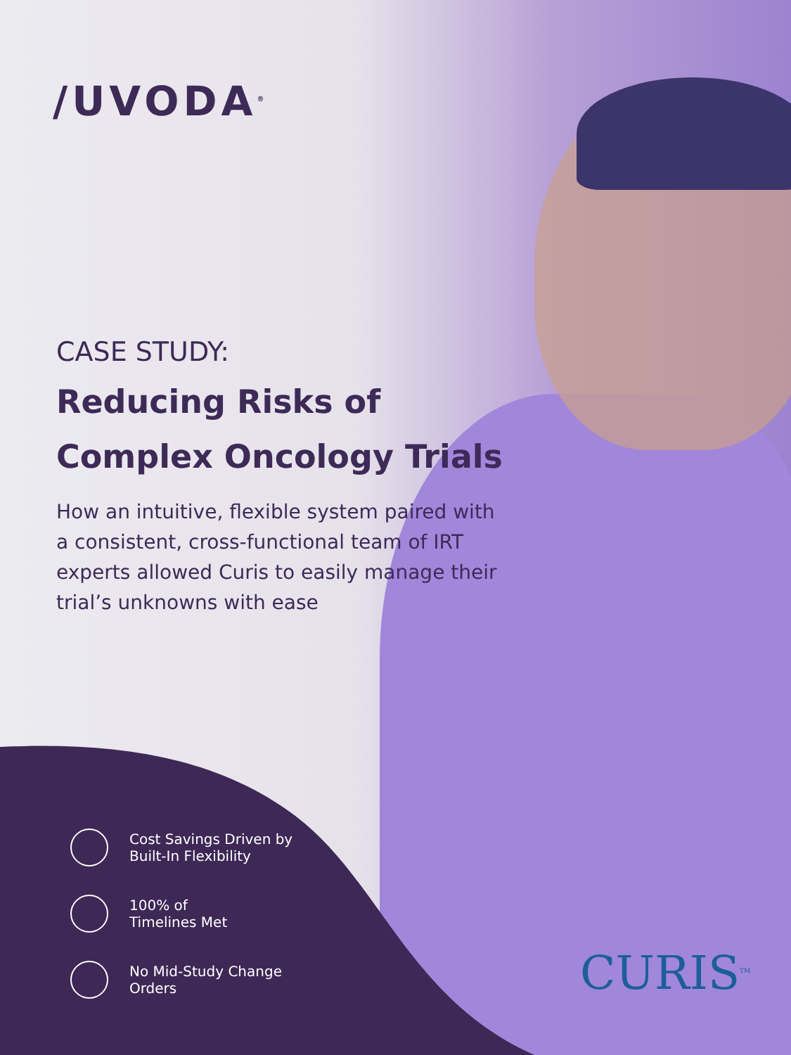/UVODA<sup>®</sup>
CASE STUDY:
Reducing Risks of
Complex Oncology Trials
How an intuitive, flexible system paired with a consistent, cross-functional team of IRT experts allowed Curis to easily manage their trial’s unknowns with ease
Cost Savings Driven by
Built-In Flexibility
100% of
Timelines Met
No Mid-Study Change
Orders
CURIS<sup>TM</sup>